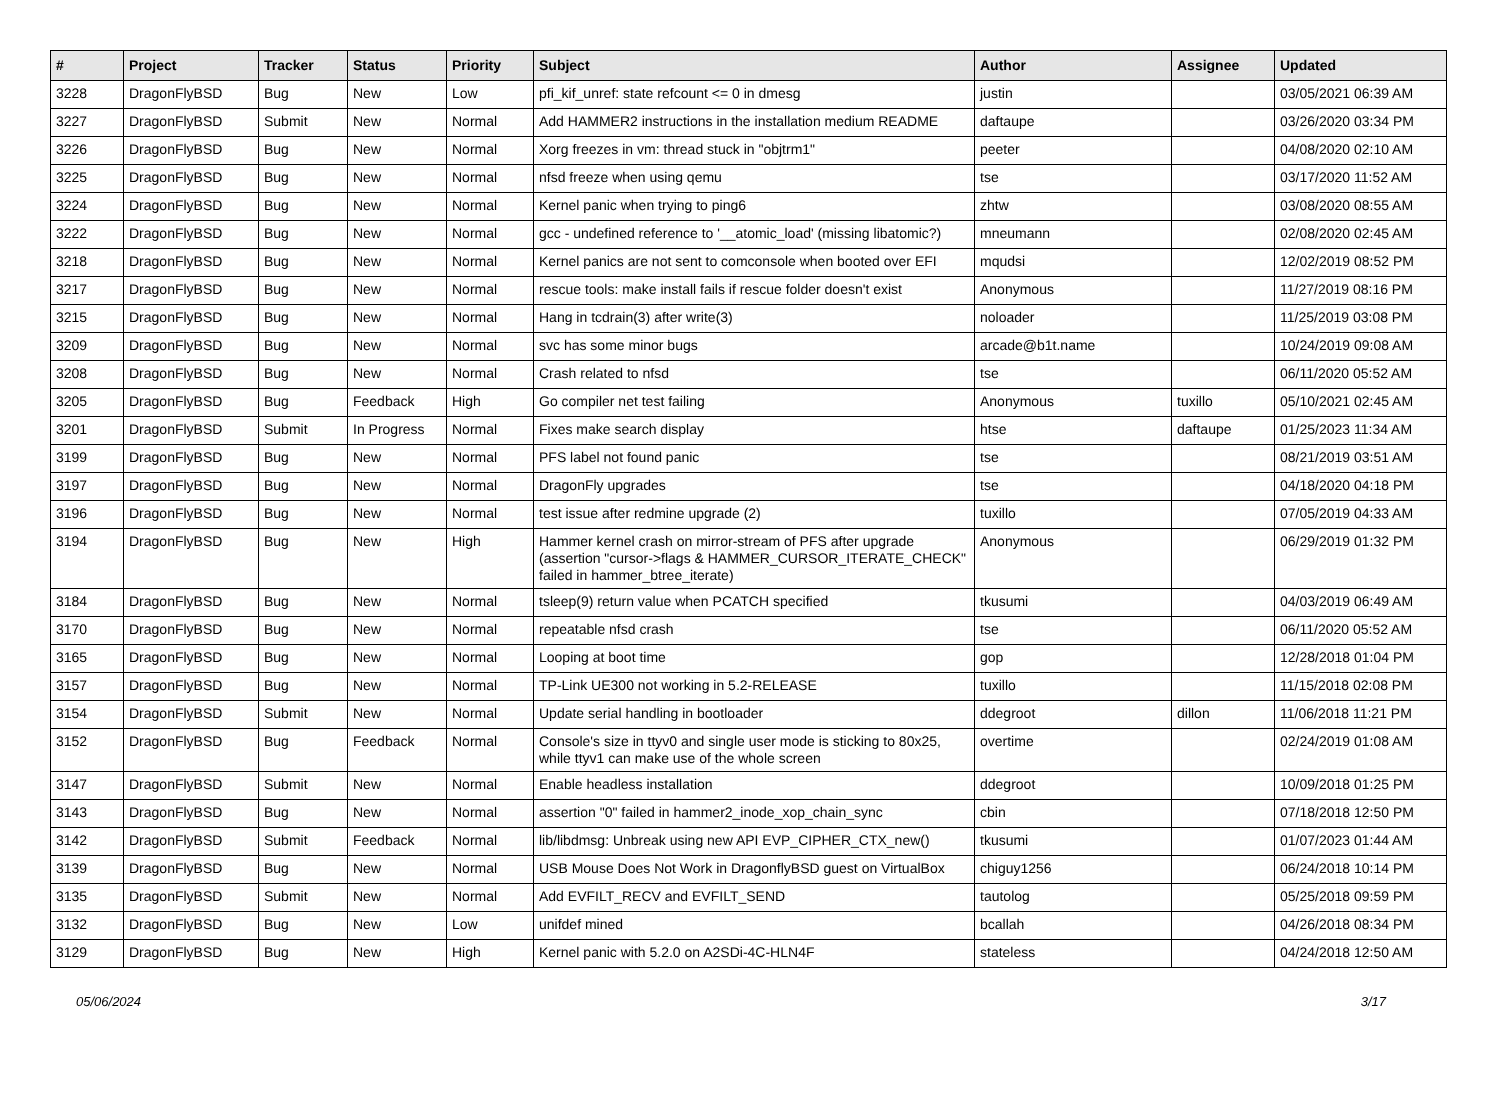| # | Project | Tracker | Status | Priority | Subject | Author | Assignee | Updated |
| --- | --- | --- | --- | --- | --- | --- | --- | --- |
| 3228 | DragonFlyBSD | Bug | New | Low | pfi_kif_unref: state refcount <= 0 in dmesg | justin | | 03/05/2021 06:39 AM |
| 3227 | DragonFlyBSD | Submit | New | Normal | Add HAMMER2 instructions in the installation medium README | daftaupe | | 03/26/2020 03:34 PM |
| 3226 | DragonFlyBSD | Bug | New | Normal | Xorg freezes in vm: thread stuck in "objtrm1" | peeter | | 04/08/2020 02:10 AM |
| 3225 | DragonFlyBSD | Bug | New | Normal | nfsd freeze when using qemu | tse | | 03/17/2020 11:52 AM |
| 3224 | DragonFlyBSD | Bug | New | Normal | Kernel panic when trying to ping6 | zhtw | | 03/08/2020 08:55 AM |
| 3222 | DragonFlyBSD | Bug | New | Normal | gcc - undefined reference to '__atomic_load' (missing libatomic?) | mneumann | | 02/08/2020 02:45 AM |
| 3218 | DragonFlyBSD | Bug | New | Normal | Kernel panics are not sent to comconsole when booted over EFI | mqudsi | | 12/02/2019 08:52 PM |
| 3217 | DragonFlyBSD | Bug | New | Normal | rescue tools: make install fails if rescue folder doesn't exist | Anonymous | | 11/27/2019 08:16 PM |
| 3215 | DragonFlyBSD | Bug | New | Normal | Hang in tcdrain(3) after write(3) | noloader | | 11/25/2019 03:08 PM |
| 3209 | DragonFlyBSD | Bug | New | Normal | svc has some minor bugs | arcade@b1t.name | | 10/24/2019 09:08 AM |
| 3208 | DragonFlyBSD | Bug | New | Normal | Crash related to nfsd | tse | | 06/11/2020 05:52 AM |
| 3205 | DragonFlyBSD | Bug | Feedback | High | Go compiler net test failing | Anonymous | tuxillo | 05/10/2021 02:45 AM |
| 3201 | DragonFlyBSD | Submit | In Progress | Normal | Fixes make search display | htse | daftaupe | 01/25/2023 11:34 AM |
| 3199 | DragonFlyBSD | Bug | New | Normal | PFS label not found panic | tse | | 08/21/2019 03:51 AM |
| 3197 | DragonFlyBSD | Bug | New | Normal | DragonFly upgrades | tse | | 04/18/2020 04:18 PM |
| 3196 | DragonFlyBSD | Bug | New | Normal | test issue after redmine upgrade (2) | tuxillo | | 07/05/2019 04:33 AM |
| 3194 | DragonFlyBSD | Bug | New | High | Hammer kernel crash on mirror-stream of PFS after upgrade (assertion "cursor->flags & HAMMER_CURSOR_ITERATE_CHECK" failed in hammer_btree_iterate) | Anonymous | | 06/29/2019 01:32 PM |
| 3184 | DragonFlyBSD | Bug | New | Normal | tsleep(9) return value when PCATCH specified | tkusumi | | 04/03/2019 06:49 AM |
| 3170 | DragonFlyBSD | Bug | New | Normal | repeatable nfsd crash | tse | | 06/11/2020 05:52 AM |
| 3165 | DragonFlyBSD | Bug | New | Normal | Looping at boot time | gop | | 12/28/2018 01:04 PM |
| 3157 | DragonFlyBSD | Bug | New | Normal | TP-Link UE300 not working in 5.2-RELEASE | tuxillo | | 11/15/2018 02:08 PM |
| 3154 | DragonFlyBSD | Submit | New | Normal | Update serial handling in bootloader | ddegroot | dillon | 11/06/2018 11:21 PM |
| 3152 | DragonFlyBSD | Bug | Feedback | Normal | Console's size in ttyv0 and single user mode is sticking to 80x25, while ttyv1 can make use of the whole screen | overtime | | 02/24/2019 01:08 AM |
| 3147 | DragonFlyBSD | Submit | New | Normal | Enable headless installation | ddegroot | | 10/09/2018 01:25 PM |
| 3143 | DragonFlyBSD | Bug | New | Normal | assertion "0" failed in hammer2_inode_xop_chain_sync | cbin | | 07/18/2018 12:50 PM |
| 3142 | DragonFlyBSD | Submit | Feedback | Normal | lib/libdmsg: Unbreak using new API EVP_CIPHER_CTX_new() | tkusumi | | 01/07/2023 01:44 AM |
| 3139 | DragonFlyBSD | Bug | New | Normal | USB Mouse Does Not Work in DragonflyBSD guest on VirtualBox | chiguy1256 | | 06/24/2018 10:14 PM |
| 3135 | DragonFlyBSD | Submit | New | Normal | Add EVFILT_RECV and EVFILT_SEND | tautolog | | 05/25/2018 09:59 PM |
| 3132 | DragonFlyBSD | Bug | New | Low | unifdef mined | bcallah | | 04/26/2018 08:34 PM |
| 3129 | DragonFlyBSD | Bug | New | High | Kernel panic with 5.2.0 on A2SDi-4C-HLN4F | stateless | | 04/24/2018 12:50 AM |
05/06/2024 3/17